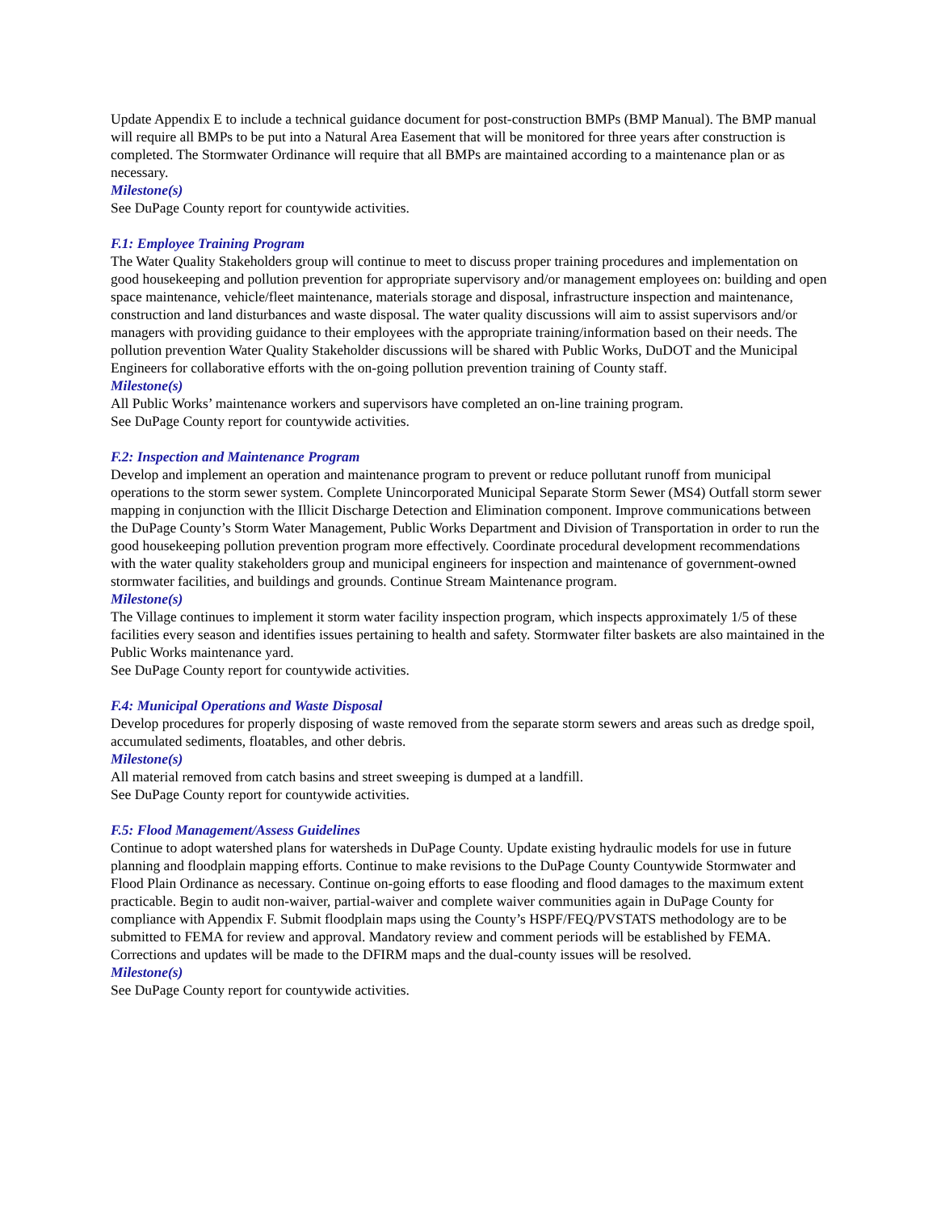Update Appendix E to include a technical guidance document for post-construction BMPs (BMP Manual). The BMP manual will require all BMPs to be put into a Natural Area Easement that will be monitored for three years after construction is completed. The Stormwater Ordinance will require that all BMPs are maintained according to a maintenance plan or as necessary.
Milestone(s)
See DuPage County report for countywide activities.
F.1: Employee Training Program
The Water Quality Stakeholders group will continue to meet to discuss proper training procedures and implementation on good housekeeping and pollution prevention for appropriate supervisory and/or management employees on: building and open space maintenance, vehicle/fleet maintenance, materials storage and disposal, infrastructure inspection and maintenance, construction and land disturbances and waste disposal. The water quality discussions will aim to assist supervisors and/or managers with providing guidance to their employees with the appropriate training/information based on their needs. The pollution prevention Water Quality Stakeholder discussions will be shared with Public Works, DuDOT and the Municipal Engineers for collaborative efforts with the on-going pollution prevention training of County staff.
Milestone(s)
All Public Works’ maintenance workers and supervisors have completed an on-line training program.
See DuPage County report for countywide activities.
F.2: Inspection and Maintenance Program
Develop and implement an operation and maintenance program to prevent or reduce pollutant runoff from municipal operations to the storm sewer system. Complete Unincorporated Municipal Separate Storm Sewer (MS4) Outfall storm sewer mapping in conjunction with the Illicit Discharge Detection and Elimination component. Improve communications between the DuPage County’s Storm Water Management, Public Works Department and Division of Transportation in order to run the good housekeeping pollution prevention program more effectively. Coordinate procedural development recommendations with the water quality stakeholders group and municipal engineers for inspection and maintenance of government-owned stormwater facilities, and buildings and grounds. Continue Stream Maintenance program.
Milestone(s)
The Village continues to implement it storm water facility inspection program, which inspects approximately 1/5 of these facilities every season and identifies issues pertaining to health and safety. Stormwater filter baskets are also maintained in the Public Works maintenance yard.
See DuPage County report for countywide activities.
F.4: Municipal Operations and Waste Disposal
Develop procedures for properly disposing of waste removed from the separate storm sewers and areas such as dredge spoil, accumulated sediments, floatables, and other debris.
Milestone(s)
All material removed from catch basins and street sweeping is dumped at a landfill.
See DuPage County report for countywide activities.
F.5: Flood Management/Assess Guidelines
Continue to adopt watershed plans for watersheds in DuPage County. Update existing hydraulic models for use in future planning and floodplain mapping efforts. Continue to make revisions to the DuPage County Countywide Stormwater and Flood Plain Ordinance as necessary. Continue on-going efforts to ease flooding and flood damages to the maximum extent practicable. Begin to audit non-waiver, partial-waiver and complete waiver communities again in DuPage County for compliance with Appendix F. Submit floodplain maps using the County’s HSPF/FEQ/PVSTATS methodology are to be submitted to FEMA for review and approval. Mandatory review and comment periods will be established by FEMA. Corrections and updates will be made to the DFIRM maps and the dual-county issues will be resolved.
Milestone(s)
See DuPage County report for countywide activities.